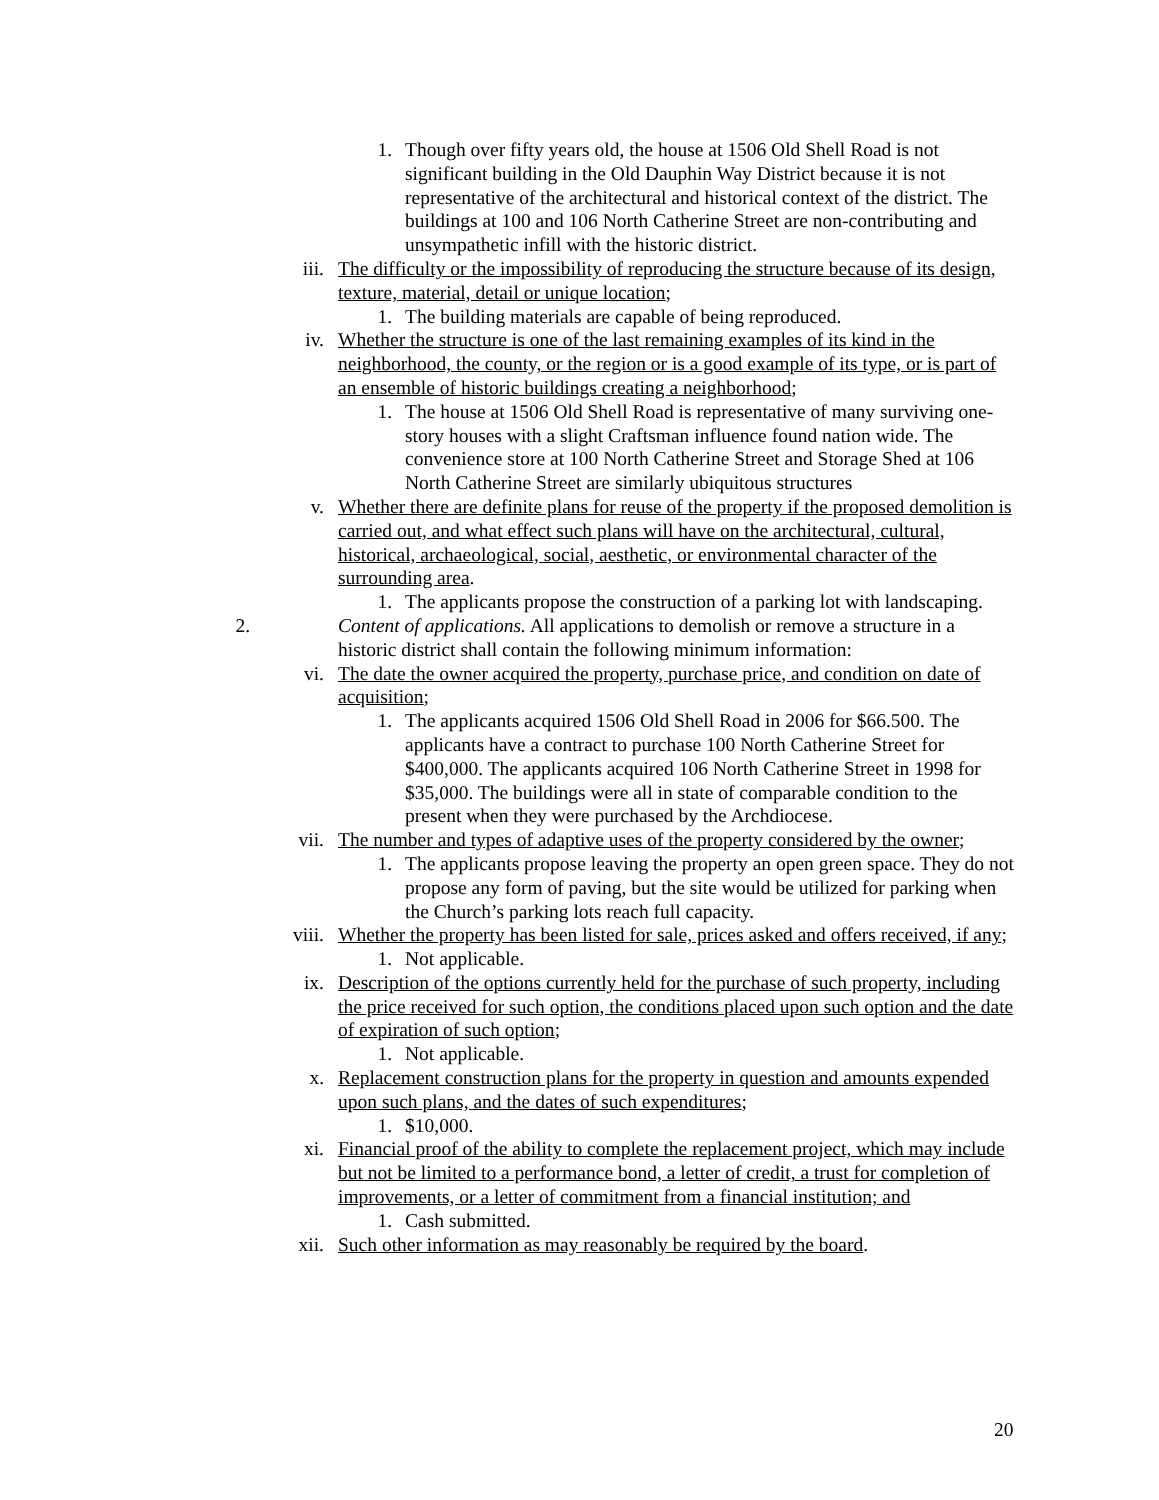1. Though over fifty years old, the house at 1506 Old Shell Road is not significant building in the Old Dauphin Way District because it is not representative of the architectural and historical context of the district. The buildings at 100 and 106 North Catherine Street are non-contributing and unsympathetic infill with the historic district.
iii. The difficulty or the impossibility of reproducing the structure because of its design, texture, material, detail or unique location;
1. The building materials are capable of being reproduced.
iv. Whether the structure is one of the last remaining examples of its kind in the neighborhood, the county, or the region or is a good example of its type, or is part of an ensemble of historic buildings creating a neighborhood;
1. The house at 1506 Old Shell Road is representative of many surviving one-story houses with a slight Craftsman influence found nation wide. The convenience store at 100 North Catherine Street and Storage Shed at 106 North Catherine Street are similarly ubiquitous structures
v. Whether there are definite plans for reuse of the property if the proposed demolition is carried out, and what effect such plans will have on the architectural, cultural, historical, archaeological, social, aesthetic, or environmental character of the surrounding area.
1. The applicants propose the construction of a parking lot with landscaping.
2. Content of applications. All applications to demolish or remove a structure in a historic district shall contain the following minimum information:
vi. The date the owner acquired the property, purchase price, and condition on date of acquisition;
1. The applicants acquired 1506 Old Shell Road in 2006 for $66.500. The applicants have a contract to purchase 100 North Catherine Street for $400,000. The applicants acquired 106 North Catherine Street in 1998 for $35,000. The buildings were all in state of comparable condition to the present when they were purchased by the Archdiocese.
vii. The number and types of adaptive uses of the property considered by the owner;
1. The applicants propose leaving the property an open green space. They do not propose any form of paving, but the site would be utilized for parking when the Church’s parking lots reach full capacity.
viii. Whether the property has been listed for sale, prices asked and offers received, if any;
1. Not applicable.
ix. Description of the options currently held for the purchase of such property, including the price received for such option, the conditions placed upon such option and the date of expiration of such option;
1. Not applicable.
x. Replacement construction plans for the property in question and amounts expended upon such plans, and the dates of such expenditures;
1. $10,000.
xi. Financial proof of the ability to complete the replacement project, which may include but not be limited to a performance bond, a letter of credit, a trust for completion of improvements, or a letter of commitment from a financial institution; and
1. Cash submitted.
xii. Such other information as may reasonably be required by the board.
20